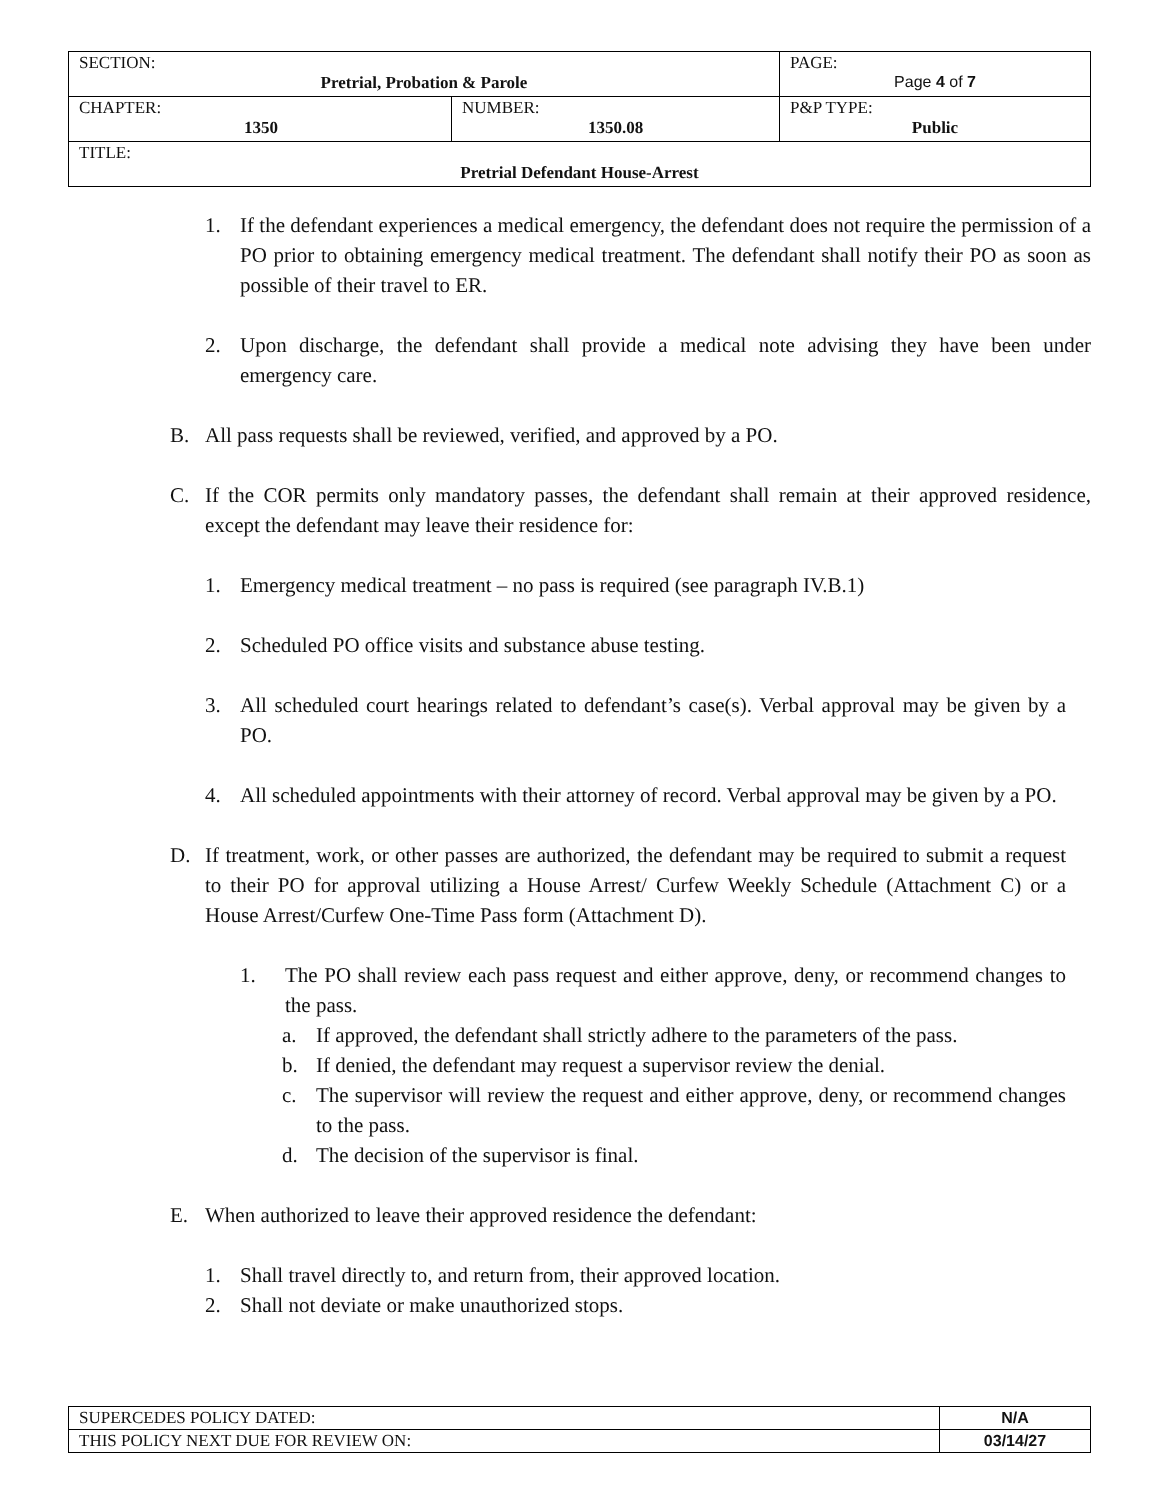| SECTION: Pretrial, Probation & Parole | | PAGE: Page 4 of 7 |
| CHAPTER: 1350 | NUMBER: 1350.08 | P&P TYPE: Public |
| TITLE: Pretrial Defendant House-Arrest | | |
1. If the defendant experiences a medical emergency, the defendant does not require the permission of a PO prior to obtaining emergency medical treatment. The defendant shall notify their PO as soon as possible of their travel to ER.
2. Upon discharge, the defendant shall provide a medical note advising they have been under emergency care.
B. All pass requests shall be reviewed, verified, and approved by a PO.
C. If the COR permits only mandatory passes, the defendant shall remain at their approved residence, except the defendant may leave their residence for:
1. Emergency medical treatment – no pass is required (see paragraph IV.B.1)
2. Scheduled PO office visits and substance abuse testing.
3. All scheduled court hearings related to defendant’s case(s). Verbal approval may be given by a PO.
4. All scheduled appointments with their attorney of record. Verbal approval may be given by a PO.
D. If treatment, work, or other passes are authorized, the defendant may be required to submit a request to their PO for approval utilizing a House Arrest/ Curfew Weekly Schedule (Attachment C) or a House Arrest/Curfew One-Time Pass form (Attachment D).
1. The PO shall review each pass request and either approve, deny, or recommend changes to the pass.
a. If approved, the defendant shall strictly adhere to the parameters of the pass.
b. If denied, the defendant may request a supervisor review the denial.
c. The supervisor will review the request and either approve, deny, or recommend changes to the pass.
d. The decision of the supervisor is final.
E. When authorized to leave their approved residence the defendant:
1. Shall travel directly to, and return from, their approved location.
2. Shall not deviate or make unauthorized stops.
| SUPERCEDES POLICY DATED: | N/A |
| THIS POLICY NEXT DUE FOR REVIEW ON: | 03/14/27 |